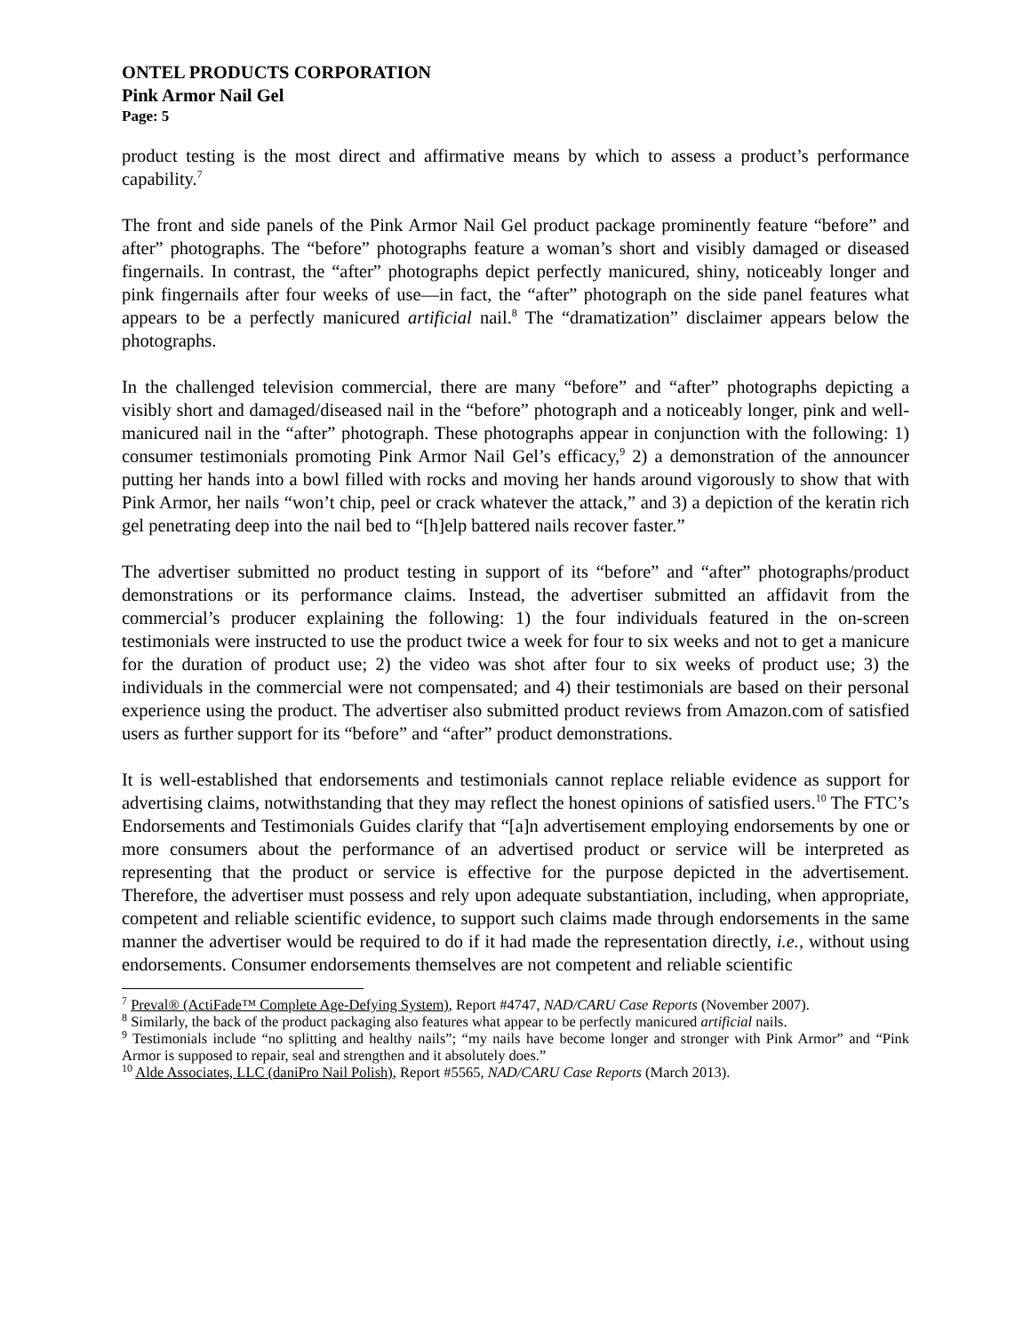ONTEL PRODUCTS CORPORATION
Pink Armor Nail Gel
Page: 5
product testing is the most direct and affirmative means by which to assess a product’s performance capability.<sup>7</sup>
The front and side panels of the Pink Armor Nail Gel product package prominently feature “before” and after” photographs. The “before” photographs feature a woman’s short and visibly damaged or diseased fingernails. In contrast, the “after” photographs depict perfectly manicured, shiny, noticeably longer and pink fingernails after four weeks of use—in fact, the “after” photograph on the side panel features what appears to be a perfectly manicured artificial nail.<sup>8</sup> The “dramatization” disclaimer appears below the photographs.
In the challenged television commercial, there are many “before” and “after” photographs depicting a visibly short and damaged/diseased nail in the “before” photograph and a noticeably longer, pink and well-manicured nail in the “after” photograph. These photographs appear in conjunction with the following: 1) consumer testimonials promoting Pink Armor Nail Gel’s efficacy,<sup>9</sup> 2) a demonstration of the announcer putting her hands into a bowl filled with rocks and moving her hands around vigorously to show that with Pink Armor, her nails “won’t chip, peel or crack whatever the attack,” and 3) a depiction of the keratin rich gel penetrating deep into the nail bed to “[h]elp battered nails recover faster.”
The advertiser submitted no product testing in support of its “before” and “after” photographs/product demonstrations or its performance claims. Instead, the advertiser submitted an affidavit from the commercial’s producer explaining the following: 1) the four individuals featured in the on-screen testimonials were instructed to use the product twice a week for four to six weeks and not to get a manicure for the duration of product use; 2) the video was shot after four to six weeks of product use; 3) the individuals in the commercial were not compensated; and 4) their testimonials are based on their personal experience using the product. The advertiser also submitted product reviews from Amazon.com of satisfied users as further support for its “before” and “after” product demonstrations.
It is well-established that endorsements and testimonials cannot replace reliable evidence as support for advertising claims, notwithstanding that they may reflect the honest opinions of satisfied users.<sup>10</sup> The FTC’s Endorsements and Testimonials Guides clarify that “[a]n advertisement employing endorsements by one or more consumers about the performance of an advertised product or service will be interpreted as representing that the product or service is effective for the purpose depicted in the advertisement. Therefore, the advertiser must possess and rely upon adequate substantiation, including, when appropriate, competent and reliable scientific evidence, to support such claims made through endorsements in the same manner the advertiser would be required to do if it had made the representation directly, i.e., without using endorsements. Consumer endorsements themselves are not competent and reliable scientific
<sup>7</sup> Preval® (ActiFade™ Complete Age-Defying System), Report #4747, NAD/CARU Case Reports (November 2007).
<sup>8</sup> Similarly, the back of the product packaging also features what appear to be perfectly manicured artificial nails.
<sup>9</sup> Testimonials include “no splitting and healthy nails”; “my nails have become longer and stronger with Pink Armor” and “Pink Armor is supposed to repair, seal and strengthen and it absolutely does.”
<sup>10</sup> Alde Associates, LLC (daniPro Nail Polish), Report #5565, NAD/CARU Case Reports (March 2013).